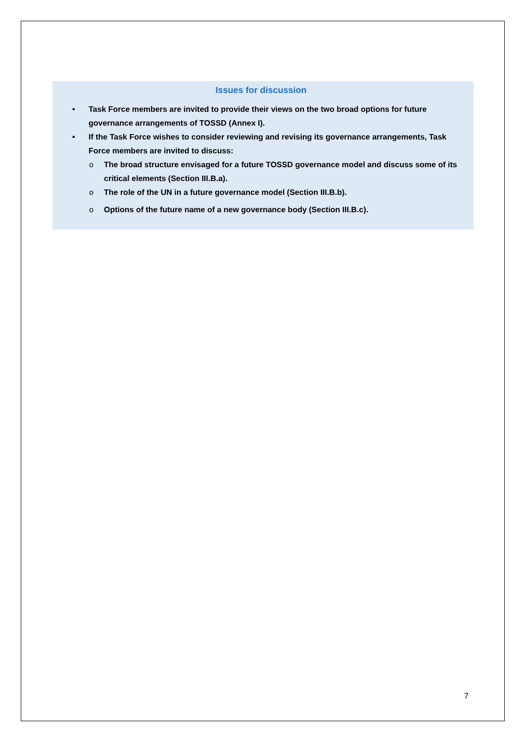Issues for discussion
• Task Force members are invited to provide their views on the two broad options for future governance arrangements of TOSSD (Annex I).
• If the Task Force wishes to consider reviewing and revising its governance arrangements, Task Force members are invited to discuss:
o The broad structure envisaged for a future TOSSD governance model and discuss some of its critical elements (Section III.B.a).
o The role of the UN in a future governance model (Section III.B.b).
o Options of the future name of a new governance body (Section III.B.c).
7